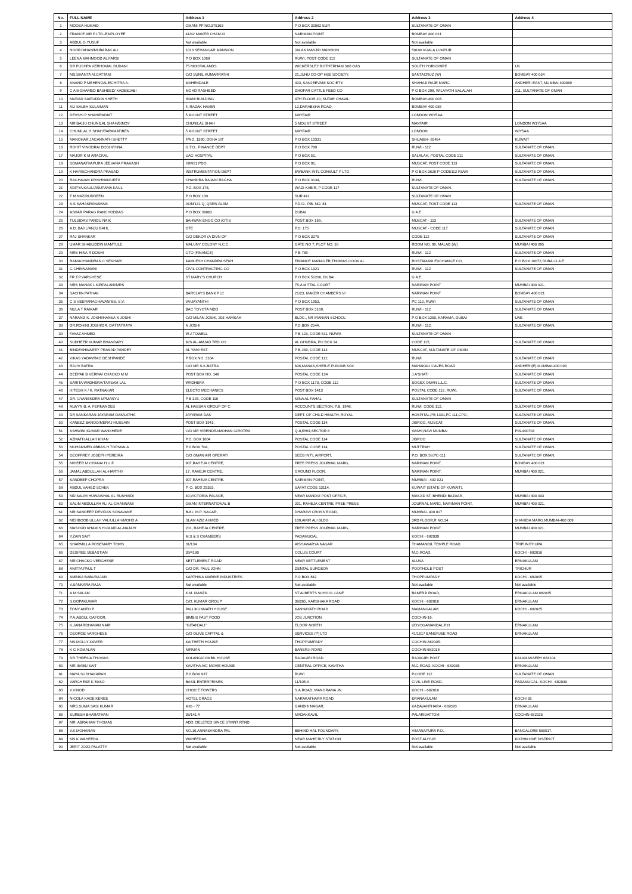| No. | FULL NAME | Address 1 | Address 2 | Address 3 | Address 4 |
| --- | --- | --- | --- | --- | --- |
| 1 | MOOSA HUMAID | OMANI PP NO.375163 | P O BOX 30062 SUR | SULTANATE OF OMAN | |
| 2 | FRANCE AIR P LTD.-EMPLOYEE | 41/42 MAKER CHAM.III | NARIMAN POINT | BOMBAY 400 021 | |
| 3 | ABDUL G YUSUF | Not available | Not available | Not available | |
| 4 | NOORJAHAN/MUBARAK ALI | 1010 SEHANGAR MANSION | JALAN MASJID MANSION | 50100 KUALA LUMPUR | |
| 5 | LEENA MAHMOOD AL FARSI | P O BOX 1068 | RUWI, POST CODE 112 | SULTANATE OF OMAN | |
| 6 | DR PUSHPA VERHOMAL DUDANI | 75 MOCRALANDS | WICKERSLEY ROTHERHAM S66 OAS | SOUTH YORKSHIRE | UK |
| 7 | MS.SHANTA M.GATTANI | C/O SUNIL KUMARRATHI | 21,JUHU CO-OP HSE SOCIETY, | SANTACRUZ (W) | BOMBAY 400 054 |
| 8 | ANAND P MEHENDALE/CHITRA A. | MAHENDALE | 403, SANJEEVANI SOCIETY, | SHAHAJI RAJE MARG | ANDHERI EAST, MUMBAI 400069 |
| 9 | C A MOHAMED BASHEED/ KADEEJABI | MOHD RASHEED | DHOFAR CATTLE FEED CO | P O BOX 298, WILAYATH SALALAH | 211, SULTANATE OF OMAN |
| 10 | MURAD SAIFUDDIN SHETH | IMANI BUILDING | 4TH FLOOR,20, SUTAR CHAWL. | BOMBAY-400 003. | |
| 11 | ALI SALEH SULAIMAN | 4, RAZAK HAVEN | 12,DARABSHA ROAD. | BOMBAY 400 036 | |
| 12 | DEVSHI P SHAH/RADIAT | 5 MOUNT STREET | MAYFAIR | LONDON WIY5AA | |
| 13 | MR BAIJU CHUNILAL SHAH/BINOY | CHUNILAL SHAH | 5 MOUNT STREET | MAYFAIR | LONDON W1Y5AA |
| 14 | CHUNILAL H SHAH/TARAMATIBEN | 5 MOUNT STREET | MAYFAIR | LONDON | WIY5AA |
| 15 | MANOHAR JAGANNATH SHETTY | F/NO. 1390, DOHA SIT | P O BOX 10331 | SHUAIBH- 65454 | KUWAIT |
| 16 | ROHIT VINODRAI DOSHI/HINA | G.T.O., FINANCE DEPT | P O BOX 789 | RUWI - 112 | SULTANATE OF OMAN. |
| 17 | MAJOR K M ARACKAL | UAG HOSPITAL | P O BOX 51, | SALALAH, POSTAL CODE 211 | SULTANATE OF OMAN. |
| 18 | SOMANATHAPURA JEEVANA PRAKASH | HIM/21 PDO | P O BOX 81, | MUSCAT, POST CODE 113 | SULTANATE OF OMAN. |
| 19 | K HARISCHANDRA PRASAD | INSTRUMENTATION DEPT | EWBANK INTL CONSULT P LTD | P O BOX 3628 P CODE112 RUWI | SULTANATE OF OMAN. |
| 20 | RAGHAVAN KRISHNAMURTI/ | CHANDRA RAJANI RAGHA | P O BOX 3134, | RUWI, | SULTANATE OF OMAN. |
| 21 | ADITYA KAUL/ANUPAMA KAUL | P.O. BOX 175, | WADI KABIR, P CODE 117 | SULTANATE OF OMAN. | |
| 22 | T M NAZIRUDDEEN | P O BOX 130 | SUR 411 | SULTANATE OF OMAN | |
| 23 | A.S SAHASRANAMAN | AON/131 Q, QARN ALAM | P.D.O., P.B. NO. 81 | MUSCAT, POST CODE 113 | SULTANATE OF OMAN |
| 24 | ASHAR PARAG RANCHODDAS | P O BOX 39863 | DUBAI | U.A.E. | |
| 25 | TULSIDAS PANDU NAIK | BAHWAN ENGG CO (OTIS | POST BOX 169, | MUSCAT - 113 | SULTANATE OF OMAN |
| 26 | A.D. BAHL/ANJU BAHL | OTE | P.O. 175 | MUSCAT - CODE 117 | SULTANATE OF OMAN |
| 27 | RAJ SHANKAR | C/O DEKOR (A DIVN OF | P O BOX 3275 | CODE 112 | SULTANATE OF OMAN |
| 28 | UMAR SHABUDDIN MAMTULE | MALUNY COLONY N.C.C. | GATE NO 7, PLOT NO. 18 | ROOM NO. 99, MALAD (W) | MUMBAI 400 095 |
| 29 | MRS HINA R DOSHI | GTO (FINANCE) | P B 789 | RUWI - 112 | SULTANATE OF OMAN |
| 30 | RAMACHANDRAN C SEKHAR/ | KAMLESH CHANDRA SEKH | FINANCE MANAGER,THOMAS COOK AL | ROSTAMANI EXCHANGE CO, | P O BOX 10072,DUBAI.U.A.E |
| 31 | G CHINNAMANI | CIVIL CONTRACTING CO | P O BOX 1321 | RUWI - 112 | SULTANATE OF OMAN |
| 32 | FR.T.P.VARGHESE | ST MARY'S CHURCH | P O BOX 51200, DUBAI | U.A.E. | |
| 33 | MRS MANAK L KIRPALANI/MRS | | 75-A MITTAL COURT | NARIMAN POINT | MUMBAI 400 021. |
| 34 | SACHIN PATHAK | BARCLAYS BANK PLC | 21/23, MAKER CHAMBERS VI | NARIMAN POINT | BOMBAY 400 021 |
| 35 | C S VEERARAGHAVAN/MS. S.V. | VAIJAYANTHI | P O BOX 1953, | PC 112, RUWI | SULTANATE OF OMAN |
| 36 | MULA T RAIKAR | BAC TOYOTA MDD | POST BOX 3168, | RUWI - 112 | SULTANATE OF OMAN |
| 37 | NARANJI K. JOSHI/HANSA N JOSHI | C/O MILAN JOSHI, 203 HAMSAH | BLDG., NR IRANIAN SCHOOL | P O BOX 1250, KARAMA, DUBAI | UAE |
| 38 | DR.ROHINI JOSHI/DR. DATTATRAYA | N JOSHI | P.O.BOX-2544, | RUWI - 112, | SULTANATE OF OMAN. |
| 39 | FAYAZ AHMED | W.J.TOWELL | P B 123, CODE 611, NIZWA | SULTANATE OF OMAN | |
| 40 | SUDHEER KUMAR BHANDARY | M/S AL-AMJAD TRD CO | AL GHUBRA, PO BOX 14 | CODE 115, | SULTANATE OF OMAN |
| 41 | BINDESHWAREY PRASAD PANDEY | AL YAMI EST. | P B 239, CODE 113 | MUSCAT, SULTANATE OF OMAN | |
| 42 | VIKAS YADAVRAO DESHPANDE | P BOX NO. 3104 | POSTAL CODE 112, | RUWI | SULTANATE OF OMAN |
| 43 | RAJIV BATRA | C/O MR S.K.BATRA | 606,MANAS,SHER-E PUNJAB SOC | MAHAKALI CAVES ROAD | ANDHERI(E) MUMBAI-400 093 |
| 44 | DEEPAK B VERMA/ CHACKO M M | POST BOX NO. 149 | POSTAL CODE 134 | J.A'SHATI | SULTANATE OF OMAN |
| 45 | SARITA WADHERA/TARSAM LAL | WADHERA | P O BOX 1170, CODE 112 | SOGEX OMAN L.L.C. | SULTANATE OF OMAN |
| 46 | HITESH K / K. RATNAKAR | ELECTO MECHANICS | POST BOX 1413 | POSTAL CODE 112, RUWI, | SULTANATE OF OMAN. |
| 47 | DR. GYANENDRA UPMANYU | P B 325, CODE 116 | MINA AL FAHAL | SULTANATE OF OMAN | |
| 48 | ALWYN B. A. FERNANDES | AL HASSAN GROUP OF C | ACCOUNTS SECTION, P.B. 1948, | RUWI, CODE 112, | SULTANATE OF OMAN |
| 49 | DR SANKARAN JAYARAM DAS/LATHA | JAYARAM DAS | DEPT. OF CHILD HEALTH, ROYAL | HOSPITAL,PB 1331,PC 111,CPO, | SULTANATE OF OMAN. |
| 50 | KANEEZ BANOO/MERAJ HUSSAIN | POST BOX 1941, | POSTAL CODE 114, | JIBROO, MUSCAT, | SULTANATE OF OMAN. |
| 51 | ASHWINI KUMAR WANKHEDE | C/O MR VIRENDRAMOHAN GIROTRA | Q-8,RH/4,SECTOR 6 | VASHI,NAVI MUMBAI | PIN-400703 |
| 52 | AZMATH ALLAH KHAN | P.O. BOX 1604 | POSTAL CODE 114 | JIBROO | SULTANATE OF OMAN |
| 53 | MOHAMMED.ABBAS.H.TOPIWALA | P.O.BOX 704, | POSTAL CODE 114, | MUTTRAH | SULTANATE OF OMAN. |
| 54 | GEOFFREY JOSEPH PEREIRA | C/O OMAN AIR OPERATI | SEEB INT'L AIRPORT, | P.O. BOX 58,PC-111 | SULTANATE OF OMAN. |
| 55 | MIHEER M.CHANAI H.U.F. | 907,RAHEJA CENTRE, | FREE PRESS JOURNAL MARG, | NARIMAN POINT, | BOMBAY 400 021 |
| 56 | JAMAL ABDULLAH AL-HARTHY | 17, RAHEJA CENTRE, | GROUND FLOOR, | NARIMAN POINT, | MUMBAI 400 021. |
| 57 | SANDEEP CHOPRA | 907,RAHEJA CENTRE. | NARIMAN POINT, | MUMBAI - 400 021 | |
| 58 | ABDUL VAHED SCHEK | P. O. BOX 25353, | SAFAT CODE 13114, | KUWAIT (STATE OF KUWAIT). | |
| 59 | MD SALIM HUWAISHAL AL RUSHAIDI | 40,VICTORIA PALACE, | NEAR MANDVI POST OFFICE, | MASJID ST, BHENDI BAZAAR, | MUMBAI 400 003 |
| 60 | SALIM ABDULLAH ALI AL-GHANNAMI | OMAN INTERNATIONAL B | 201, RAHEJA CENTRE, FREE PRESS | JOURNAL MARG, NARIMAN POINT, | MUMBAI 400 021. |
| 61 | MR.SANDEEP DEVIDAS SONAVANE | B-81, M.P. NAGAR, | DHARAVI CROSS ROAD, | MUMBAI- 400 017 | |
| 62 | MEHBOOB ULLAH VALIULLAH/MOHD A | SLAM AZIZ AHMED | 109,AMIR ALI BLDG | 3RD FLOOR,R NO.34 | SHAHIDA MARG.MUMBAI-400 009 |
| 63 | MASOUD KHAMIS HUMAID AL-NAJAHI | 201, RAHEJA CENTRE, | FREE PRESS JOURNAL MARG, | NARIMAN POINT, | MUMBAI 400 021. |
| 64 | Y.ZAIN SAIT | M.S & S CHAMBERS | PADAMUGAL | KOCHI - 682030 | |
| 65 | SHARMILLA ROSEMARY TOMS | 31/134 | AISHAWARYA NAGAR | THAMANDIL TEMPLE ROAD | TRIPUNITHURA |
| 66 | DESIREE SEBASTIAN | 39/4180 | COLLIS COURT | M.G.ROAD, | KOCHI - 682016 |
| 67 | MR.CHACKO VERGHESE | SETTLEMENT ROAD | NEAR SETTLEMENT | ALUVA | ERNAKULAM |
| 68 | ANITTA PAUL T | C/O DR. PAUL JOHN | DENTAL SURGEON | POOTHOLE POST | TRICHUR |
| 69 | AMBIKA BABURAJAN | KARTHIKA MARINE INDUSTRIES | P.O.BOX 842 | THOPPUMPADY | KOCHI - 682005 |
| 70 | V.SANKARA RAJA | Not available | Not available | Not available | Not available |
| 71 | A.M.SALAM | K.M. MANZIL | ST.ALBERTS SCHOOL LANE | BANERJI ROAD, | ERNAKULAM 682035 |
| 72 | S.GOPAKUMAR | C/O. KUMAR GROUP | 38/265, KARSHAKA ROAD | KOCHI - 682016 | ERNAKULAM |
| 73 | TONY ANTO P | PALLIKUNNATH HOUSE | KANNAYATH ROAD | MAMANGALAM | KOCHI - 682025 |
| 74 | P.A.ABDUL GAFOOR, | BIMBIS FAST FOOD | JOS JUNCTION, | COCHIN-16. | |
| 75 | K.JANARDHANAN NAIR | "GITANJALI" | ELOOR NORTH | UDYOGAMANDAL.P.O | ERNAKULAM |
| 76 | GEORGE VARGHESE | C/O OLIVE CAPITAL & | SERVICES (P) LTD | 41/1617 BANERJEE ROAD | ERNAKULAM |
| 77 | MS.MOLLY XAVIER | KAITHETH HOUSE | THOPPUMPADY | COCHIN-682005. | |
| 78 | K G KOMALAN | NIRMAN | BANERJI ROAD | COCHIN 682018 | |
| 79 | DR.THRESIA THOMAS | KOLANGICOMBIL HOUSE | RAJAGIRI ROAD | RAJAGIRI POST | KALAMASSERY 683104 |
| 80 | MR. BABU SAIT | KAVITHA A/C MOVIE HOUSE | CENTRAL OFFICE, KAVITHA | M.G.ROAD, KOCHI - 682035 | ERNAKULAM |
| 81 | MAYA SUDHAKARAN | P.O.BOX 937 | RUWI | P.CODE 112 | SULTANATE OF OMAN |
| 82 | VARGHESE K EASO | BASIL ENTERPRISES | 11/105-A | CIVIL LINE ROAD, | PADAMUGAL, KOCHI - 682030 |
| 83 | V.VINOD | CHOICE TOWERS | S.A.ROAD, MANORAMA JN. | KOCHI - 682016 | |
| 84 | NICOLA KAGE KENEE | HOTEL GRACE | NARAKATHARA ROAD | ERANAKULAM | KOCHI 35 |
| 85 | MRS.SUMA SASI KUMAR | MIG - 77 | GANDHI NAGAR, | KADAVANTHARA - 682020 | ERNAKULAM |
| 86 | SURESH BHARATHAN | 35/141 A | MADAKKAVIL | PALARIVATTOM | COCHIN 682025 |
| 87 | MR. ABRAHAM THOMAS | ADD. DELETED SINCE STMNT RTND | | | |
| 88 | V.K.MOHANAN | NO.16,ANNASANDRA PAL | BEHIND HAL FOUNDARY, | VIMANAPURA P.O., | BANGALORE 560017. |
| 89 | MS K WAHEEDA | WAHEEDAS | NEAR MAHE RLY STATION | POST ALIYUR | KOZHIKODE DISTRICT |
| 90 | JERIT JOJO PALATTY | Not available | Not available | Not available | Not available |